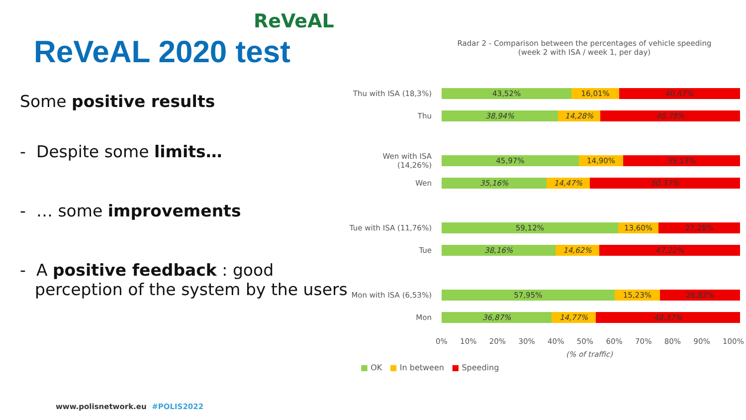ReVeAL
ReVeAL 2020 test
Some positive results
- Despite some limits…
- … some improvements
- A positive feedback : good perception of the system by the users
Radar 2 - Comparison between the percentages of vehicle speeding
(week 2 with ISA / week 1, per day)
Thu with ISA (18,3%)
43,52% 16,01% 40,47%
Thu
38,94% 14,28% 46,78%
Wen with ISA (14,26%)
45,97% 14,90% 39,13%
Wen
35,16% 14,47% 50,37%
Tue with ISA (11,76%)
59,12% 13,60% 27,28%
Tue
38,16% 14,62% 47,22%
Mon with ISA (6,53%)
57,95% 15,23% 26,82%
Mon
36,87% 14,77% 48,37%
0% 10% 20% 30% 40% 50% 60% 70% 80% 90% 100%
(% of traffic)
■ OK ■ In between ■ Speeding
www.polisnetwork.eu #POLIS2022